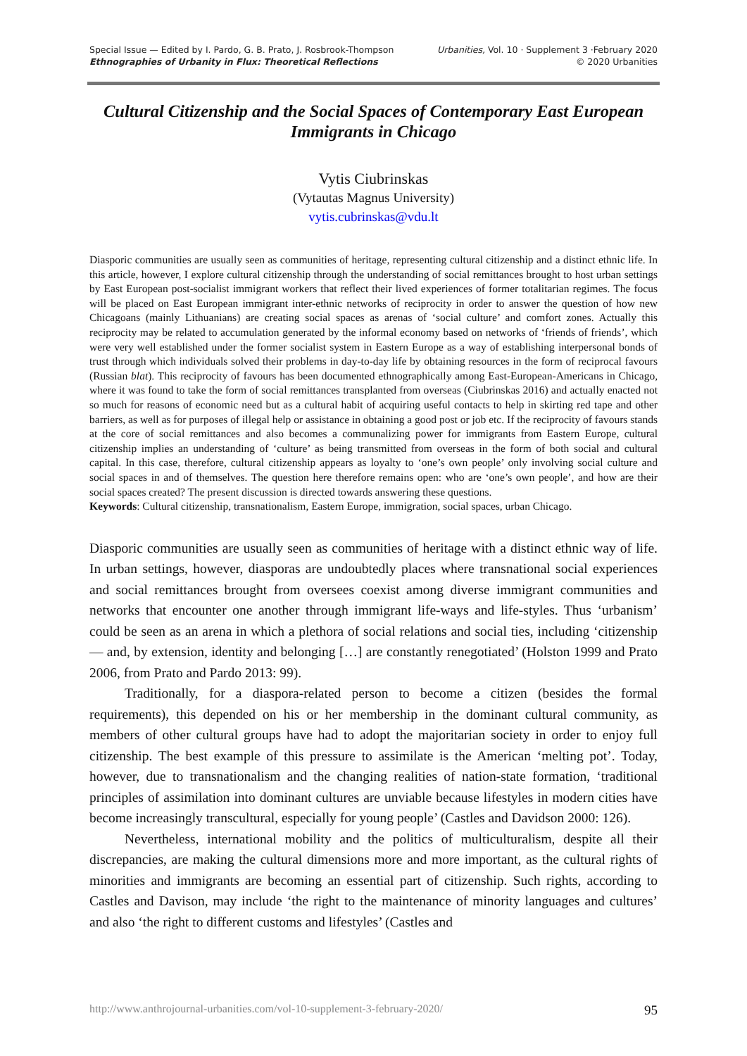Special Issue — Edited by I. Pardo, G. B. Prato, J. Rosbrook-Thompson
Ethnographies of Urbanity in Flux: Theoretical Reflections
Urbanities, Vol. 10 · Supplement 3 ·February 2020
© 2020 Urbanities
Cultural Citizenship and the Social Spaces of Contemporary East European Immigrants in Chicago
Vytis Ciubrinskas
(Vytautas Magnus University)
vytis.cubrinskas@vdu.lt
Diasporic communities are usually seen as communities of heritage, representing cultural citizenship and a distinct ethnic life. In this article, however, I explore cultural citizenship through the understanding of social remittances brought to host urban settings by East European post-socialist immigrant workers that reflect their lived experiences of former totalitarian regimes. The focus will be placed on East European immigrant inter-ethnic networks of reciprocity in order to answer the question of how new Chicagoans (mainly Lithuanians) are creating social spaces as arenas of ‘social culture’ and comfort zones. Actually this reciprocity may be related to accumulation generated by the informal economy based on networks of ‘friends of friends’, which were very well established under the former socialist system in Eastern Europe as a way of establishing interpersonal bonds of trust through which individuals solved their problems in day-to-day life by obtaining resources in the form of reciprocal favours (Russian blat). This reciprocity of favours has been documented ethnographically among East-European-Americans in Chicago, where it was found to take the form of social remittances transplanted from overseas (Ciubrinskas 2016) and actually enacted not so much for reasons of economic need but as a cultural habit of acquiring useful contacts to help in skirting red tape and other barriers, as well as for purposes of illegal help or assistance in obtaining a good post or job etc. If the reciprocity of favours stands at the core of social remittances and also becomes a communalizing power for immigrants from Eastern Europe, cultural citizenship implies an understanding of ‘culture’ as being transmitted from overseas in the form of both social and cultural capital. In this case, therefore, cultural citizenship appears as loyalty to ‘one’s own people’ only involving social culture and social spaces in and of themselves. The question here therefore remains open: who are ‘one’s own people’, and how are their social spaces created? The present discussion is directed towards answering these questions.
Keywords: Cultural citizenship, transnationalism, Eastern Europe, immigration, social spaces, urban Chicago.
Diasporic communities are usually seen as communities of heritage with a distinct ethnic way of life. In urban settings, however, diasporas are undoubtedly places where transnational social experiences and social remittances brought from oversees coexist among diverse immigrant communities and networks that encounter one another through immigrant life-ways and life-styles. Thus ‘urbanism’ could be seen as an arena in which a plethora of social relations and social ties, including ‘citizenship — and, by extension, identity and belonging […] are constantly renegotiated’ (Holston 1999 and Prato 2006, from Prato and Pardo 2013: 99).
Traditionally, for a diaspora-related person to become a citizen (besides the formal requirements), this depended on his or her membership in the dominant cultural community, as members of other cultural groups have had to adopt the majoritarian society in order to enjoy full citizenship. The best example of this pressure to assimilate is the American ‘melting pot’. Today, however, due to transnationalism and the changing realities of nation-state formation, ‘traditional principles of assimilation into dominant cultures are unviable because lifestyles in modern cities have become increasingly transcultural, especially for young people’ (Castles and Davidson 2000: 126).
Nevertheless, international mobility and the politics of multiculturalism, despite all their discrepancies, are making the cultural dimensions more and more important, as the cultural rights of minorities and immigrants are becoming an essential part of citizenship. Such rights, according to Castles and Davison, may include ‘the right to the maintenance of minority languages and cultures’ and also ‘the right to different customs and lifestyles’ (Castles and
http://www.anthrojournal-urbanities.com/vol-10-supplement-3-february-2020/ 95